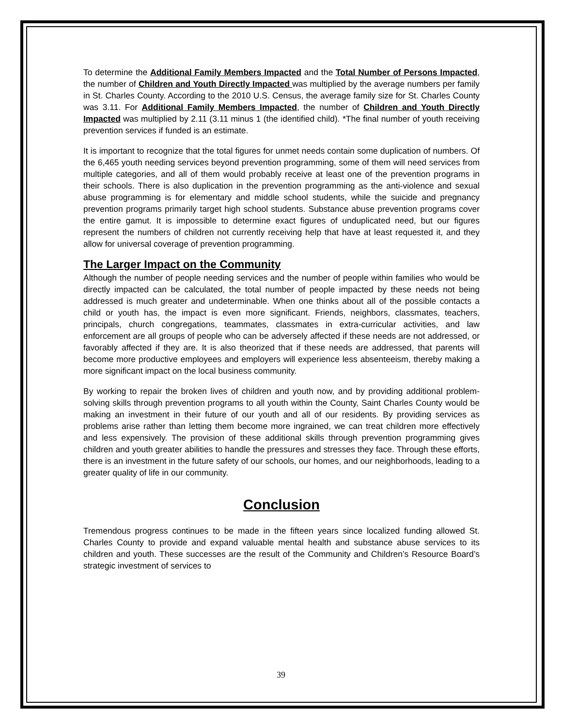To determine the Additional Family Members Impacted and the Total Number of Persons Impacted, the number of Children and Youth Directly Impacted was multiplied by the average numbers per family in St. Charles County. According to the 2010 U.S. Census, the average family size for St. Charles County was 3.11. For Additional Family Members Impacted, the number of Children and Youth Directly Impacted was multiplied by 2.11 (3.11 minus 1 (the identified child). *The final number of youth receiving prevention services if funded is an estimate.
It is important to recognize that the total figures for unmet needs contain some duplication of numbers. Of the 6,465 youth needing services beyond prevention programming, some of them will need services from multiple categories, and all of them would probably receive at least one of the prevention programs in their schools. There is also duplication in the prevention programming as the anti-violence and sexual abuse programming is for elementary and middle school students, while the suicide and pregnancy prevention programs primarily target high school students. Substance abuse prevention programs cover the entire gamut. It is impossible to determine exact figures of unduplicated need, but our figures represent the numbers of children not currently receiving help that have at least requested it, and they allow for universal coverage of prevention programming.
The Larger Impact on the Community
Although the number of people needing services and the number of people within families who would be directly impacted can be calculated, the total number of people impacted by these needs not being addressed is much greater and undeterminable. When one thinks about all of the possible contacts a child or youth has, the impact is even more significant. Friends, neighbors, classmates, teachers, principals, church congregations, teammates, classmates in extra-curricular activities, and law enforcement are all groups of people who can be adversely affected if these needs are not addressed, or favorably affected if they are. It is also theorized that if these needs are addressed, that parents will become more productive employees and employers will experience less absenteeism, thereby making a more significant impact on the local business community.
By working to repair the broken lives of children and youth now, and by providing additional problem-solving skills through prevention programs to all youth within the County, Saint Charles County would be making an investment in their future of our youth and all of our residents. By providing services as problems arise rather than letting them become more ingrained, we can treat children more effectively and less expensively. The provision of these additional skills through prevention programming gives children and youth greater abilities to handle the pressures and stresses they face. Through these efforts, there is an investment in the future safety of our schools, our homes, and our neighborhoods, leading to a greater quality of life in our community.
Conclusion
Tremendous progress continues to be made in the fifteen years since localized funding allowed St. Charles County to provide and expand valuable mental health and substance abuse services to its children and youth. These successes are the result of the Community and Children’s Resource Board’s strategic investment of services to
39